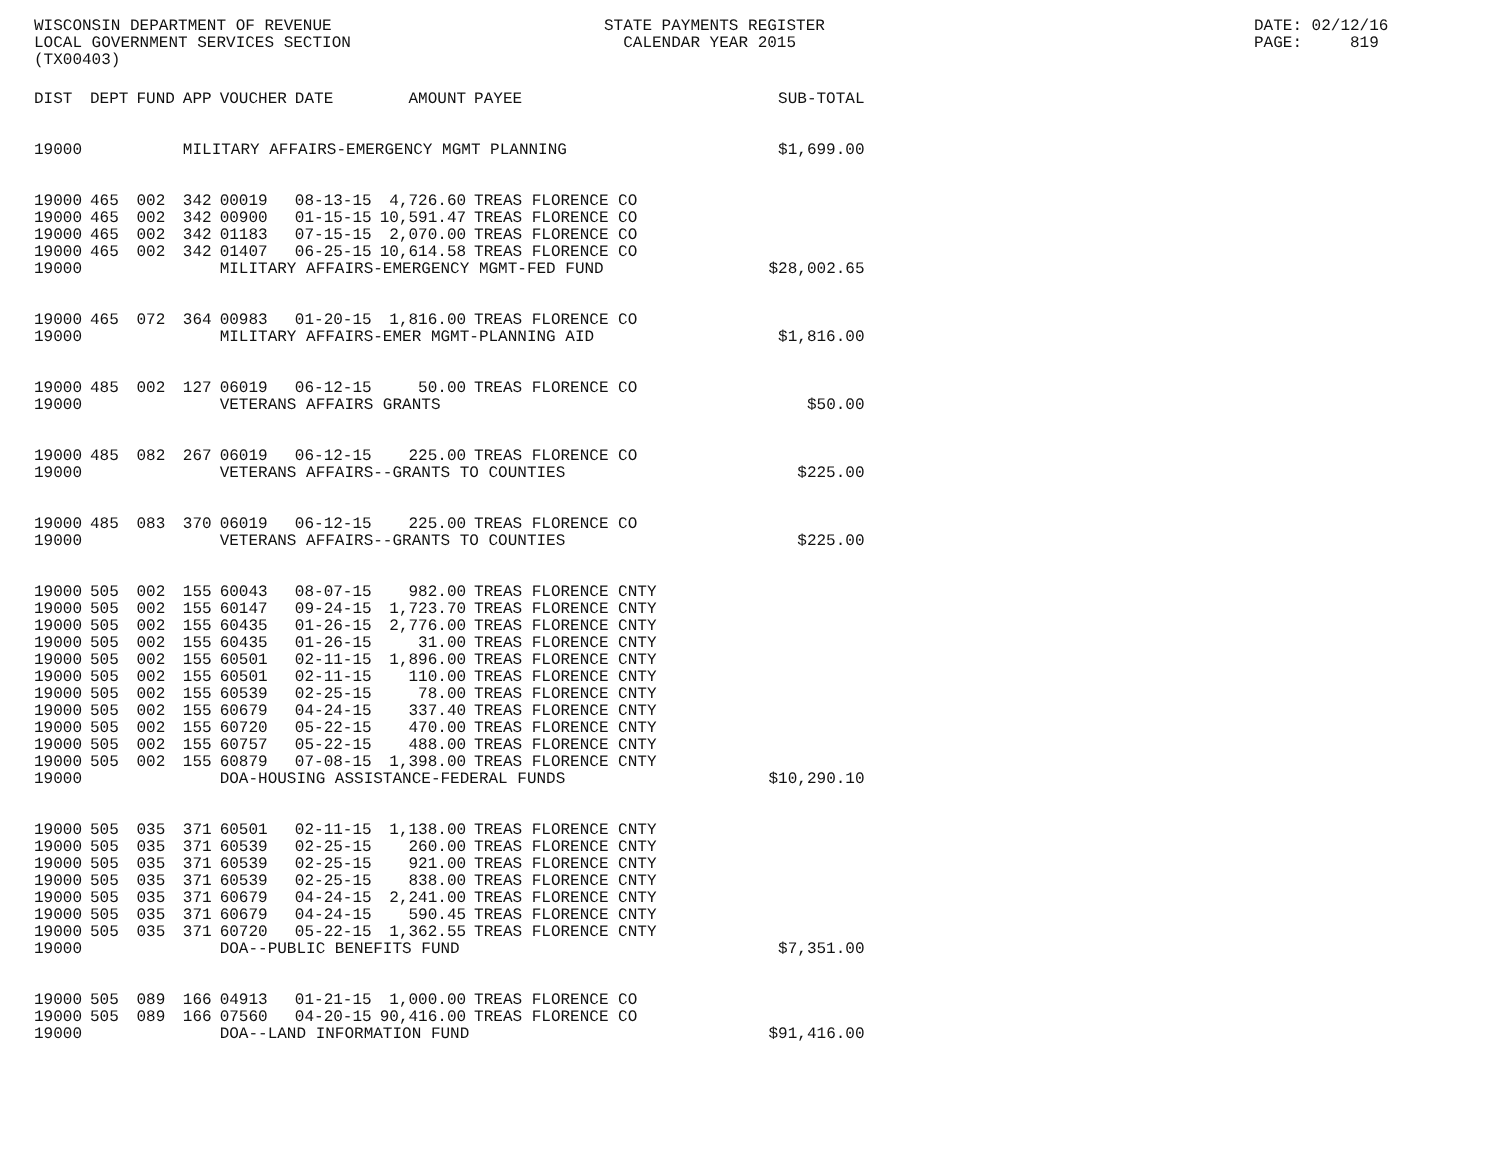WISCONSIN DEPARTMENT OF REVENUE LOCAL GOVERNMENT SERVICES SECTION (TX00403)
STATE PAYMENTS REGISTER CALENDAR YEAR 2015
DATE: 02/12/16 PAGE: 819
| DIST | DEPT | FUND | APP | VOUCHER | DATE | AMOUNT | PAYEE | SUB-TOTAL |
| --- | --- | --- | --- | --- | --- | --- | --- | --- |
| 19000 | | | MILITARY AFFAIRS-EMERGENCY MGMT PLANNING | | | | | $1,699.00 |
| 19000 | 465 | 002 | 342 | 00019 | 08-13-15 | 4,726.60 | TREAS FLORENCE CO | |
| 19000 | 465 | 002 | 342 | 00900 | 01-15-15 | 10,591.47 | TREAS FLORENCE CO | |
| 19000 | 465 | 002 | 342 | 01183 | 07-15-15 | 2,070.00 | TREAS FLORENCE CO | |
| 19000 | 465 | 002 | 342 | 01407 | 06-25-15 | 10,614.58 | TREAS FLORENCE CO | |
| 19000 | | | | MILITARY AFFAIRS-EMERGENCY MGMT-FED FUND | | | | $28,002.65 |
| 19000 | 465 | 072 | 364 | 00983 | 01-20-15 | 1,816.00 | TREAS FLORENCE CO | |
| 19000 | | | | MILITARY AFFAIRS-EMER MGMT-PLANNING AID | | | | $1,816.00 |
| 19000 | 485 | 002 | 127 | 06019 | 06-12-15 | 50.00 | TREAS FLORENCE CO | |
| 19000 | | | | VETERANS AFFAIRS GRANTS | | | | $50.00 |
| 19000 | 485 | 082 | 267 | 06019 | 06-12-15 | 225.00 | TREAS FLORENCE CO | |
| 19000 | | | | VETERANS AFFAIRS--GRANTS TO COUNTIES | | | | $225.00 |
| 19000 | 485 | 083 | 370 | 06019 | 06-12-15 | 225.00 | TREAS FLORENCE CO | |
| 19000 | | | | VETERANS AFFAIRS--GRANTS TO COUNTIES | | | | $225.00 |
| 19000 | 505 | 002 | 155 | 60043 | 08-07-15 | 982.00 | TREAS FLORENCE CNTY | |
| 19000 | 505 | 002 | 155 | 60147 | 09-24-15 | 1,723.70 | TREAS FLORENCE CNTY | |
| 19000 | 505 | 002 | 155 | 60435 | 01-26-15 | 2,776.00 | TREAS FLORENCE CNTY | |
| 19000 | 505 | 002 | 155 | 60435 | 01-26-15 | 31.00 | TREAS FLORENCE CNTY | |
| 19000 | 505 | 002 | 155 | 60501 | 02-11-15 | 1,896.00 | TREAS FLORENCE CNTY | |
| 19000 | 505 | 002 | 155 | 60501 | 02-11-15 | 110.00 | TREAS FLORENCE CNTY | |
| 19000 | 505 | 002 | 155 | 60539 | 02-25-15 | 78.00 | TREAS FLORENCE CNTY | |
| 19000 | 505 | 002 | 155 | 60679 | 04-24-15 | 337.40 | TREAS FLORENCE CNTY | |
| 19000 | 505 | 002 | 155 | 60720 | 05-22-15 | 470.00 | TREAS FLORENCE CNTY | |
| 19000 | 505 | 002 | 155 | 60757 | 05-22-15 | 488.00 | TREAS FLORENCE CNTY | |
| 19000 | 505 | 002 | 155 | 60879 | 07-08-15 | 1,398.00 | TREAS FLORENCE CNTY | |
| 19000 | | | | DOA-HOUSING ASSISTANCE-FEDERAL FUNDS | | | | $10,290.10 |
| 19000 | 505 | 035 | 371 | 60501 | 02-11-15 | 1,138.00 | TREAS FLORENCE CNTY | |
| 19000 | 505 | 035 | 371 | 60539 | 02-25-15 | 260.00 | TREAS FLORENCE CNTY | |
| 19000 | 505 | 035 | 371 | 60539 | 02-25-15 | 921.00 | TREAS FLORENCE CNTY | |
| 19000 | 505 | 035 | 371 | 60539 | 02-25-15 | 838.00 | TREAS FLORENCE CNTY | |
| 19000 | 505 | 035 | 371 | 60679 | 04-24-15 | 2,241.00 | TREAS FLORENCE CNTY | |
| 19000 | 505 | 035 | 371 | 60679 | 04-24-15 | 590.45 | TREAS FLORENCE CNTY | |
| 19000 | 505 | 035 | 371 | 60720 | 05-22-15 | 1,362.55 | TREAS FLORENCE CNTY | |
| 19000 | | | | DOA--PUBLIC BENEFITS FUND | | | | $7,351.00 |
| 19000 | 505 | 089 | 166 | 04913 | 01-21-15 | 1,000.00 | TREAS FLORENCE CO | |
| 19000 | 505 | 089 | 166 | 07560 | 04-20-15 | 90,416.00 | TREAS FLORENCE CO | |
| 19000 | | | | DOA--LAND INFORMATION FUND | | | | $91,416.00 |